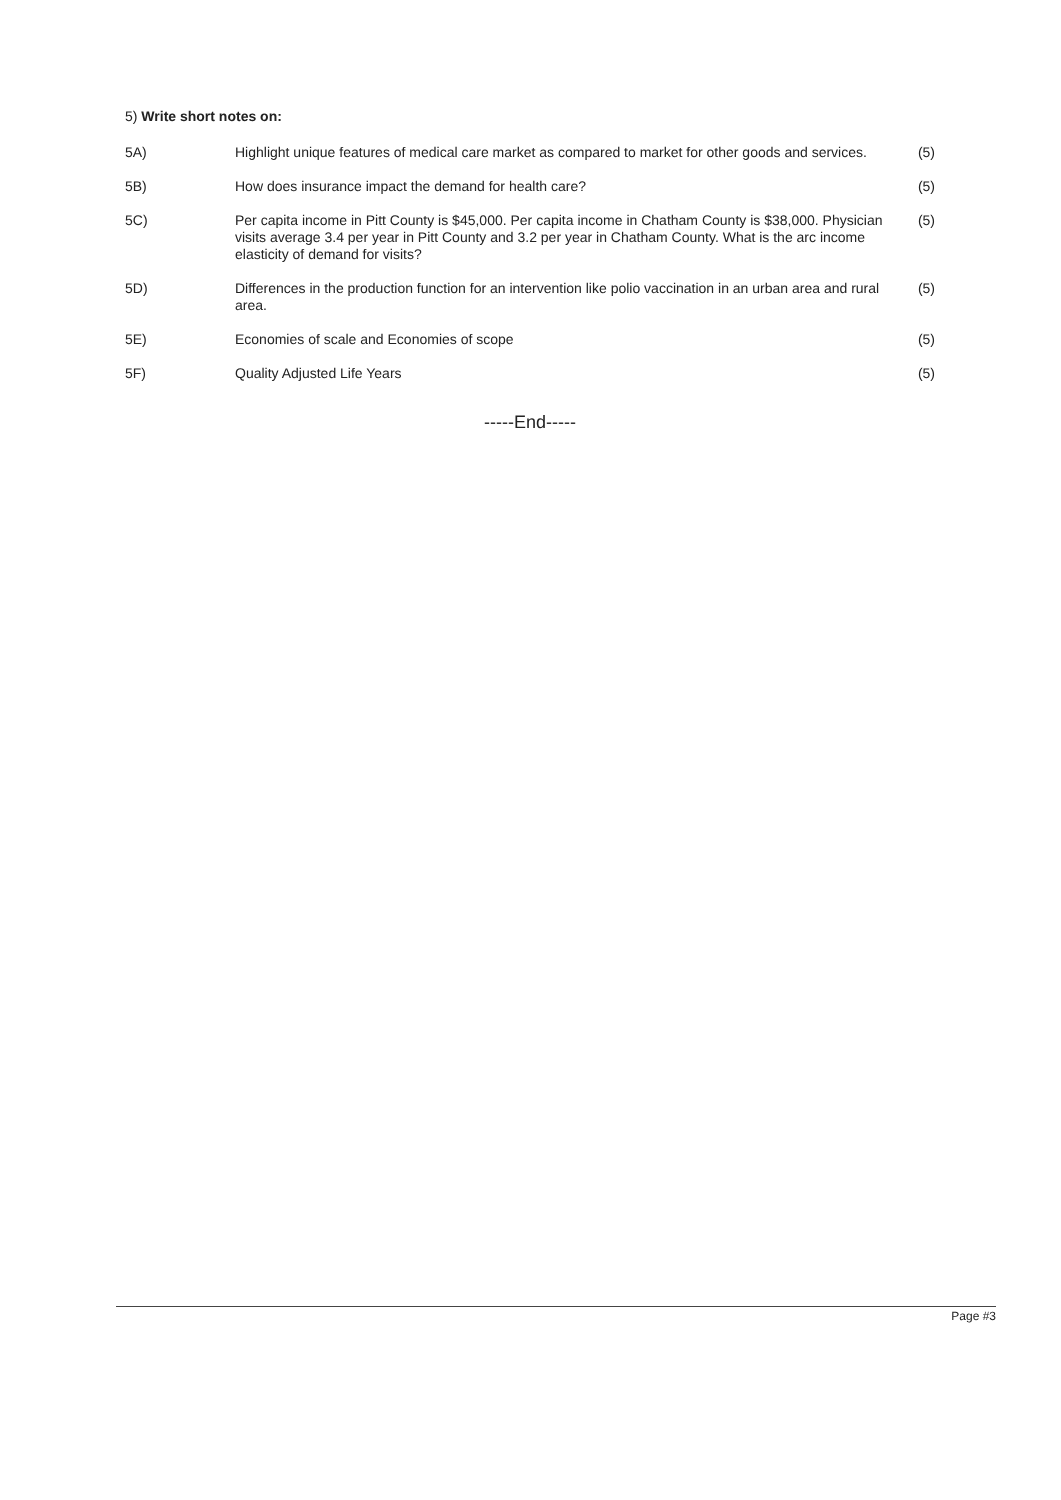5) Write short notes on:
5A) Highlight unique features of medical care market as compared to market for other goods and services.
(5)
5B) How does insurance impact the demand for health care?
(5)
5C) Per capita income in Pitt County is $45,000. Per capita income in Chatham County is $38,000. Physician visits average 3.4 per year in Pitt County and 3.2 per year in Chatham County. What is the arc income elasticity of demand for visits?
(5)
5D) Differences in the production function for an intervention like polio vaccination in an urban area and rural area.
(5)
5E) Economies of scale and Economies of scope
(5)
5F) Quality Adjusted Life Years (5)
-----End-----
Page #3